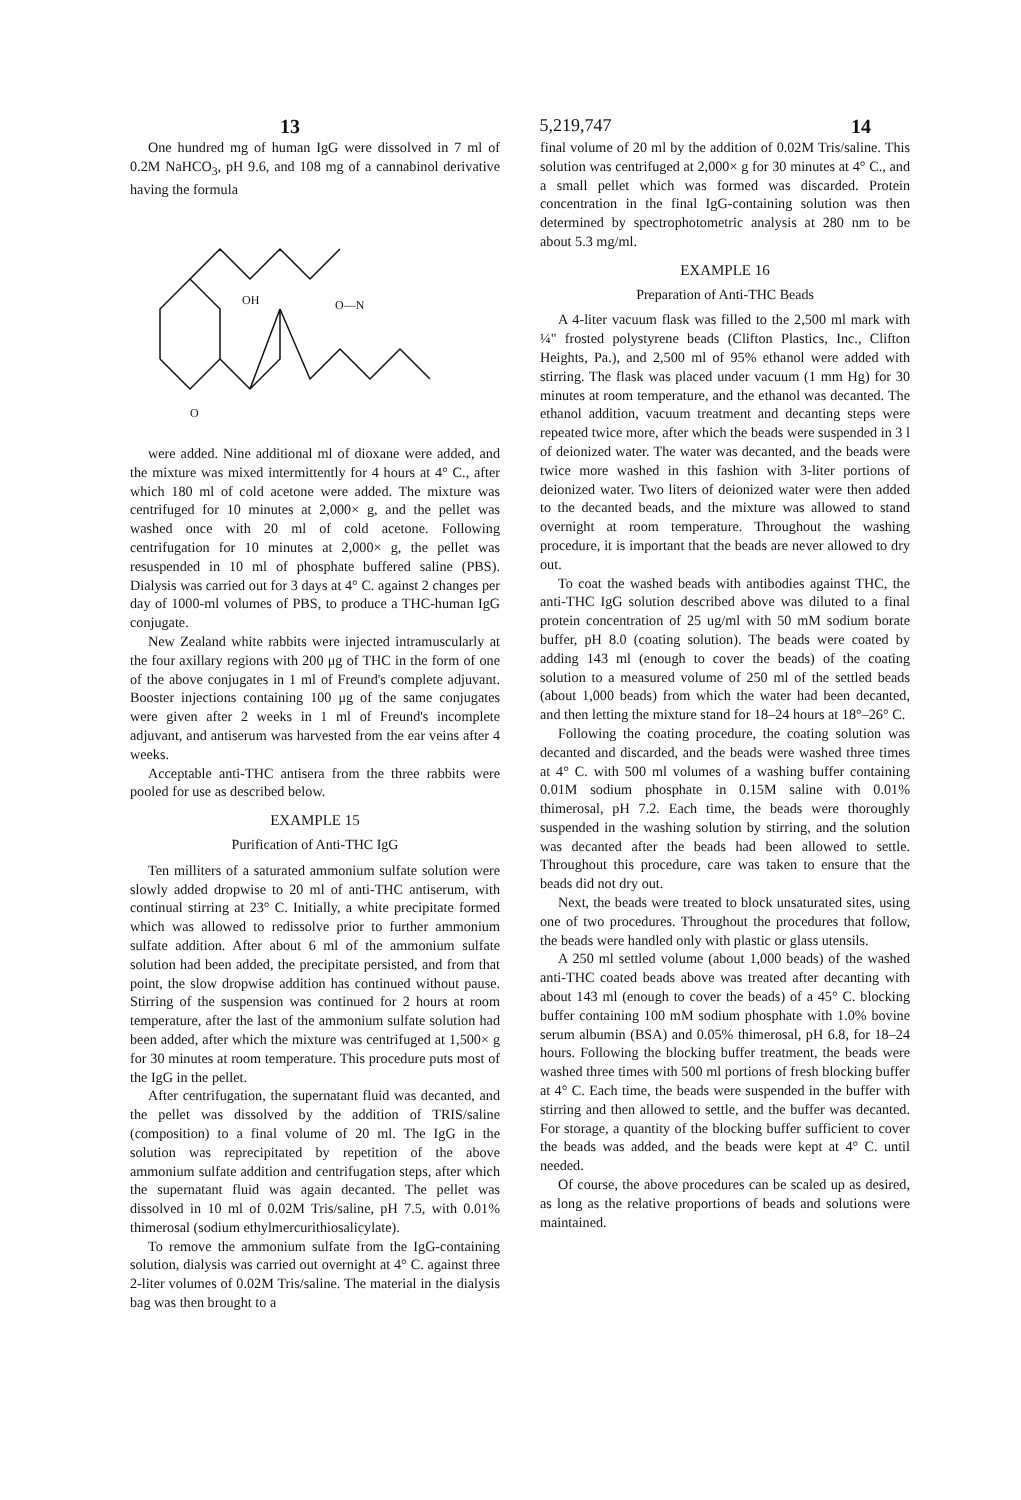13 5,219,747 14
One hundred mg of human IgG were dissolved in 7 ml of 0.2M NaHCO<sub>3</sub>, pH 9.6, and 108 mg of a cannabinol derivative having the formula
O—N
OH
O
were added. Nine additional ml of dioxane were added, and the mixture was mixed intermittently for 4 hours at 4° C., after which 180 ml of cold acetone were added. The mixture was centrifuged for 10 minutes at 2,000× g, and the pellet was washed once with 20 ml of cold acetone. Following centrifugation for 10 minutes at 2,000× g, the pellet was resuspended in 10 ml of phosphate buffered saline (PBS). Dialysis was carried out for 3 days at 4° C. against 2 changes per day of 1000-ml volumes of PBS, to produce a THC-human IgG conjugate.
New Zealand white rabbits were injected intramuscularly at the four axillary regions with 200 μg of THC in the form of one of the above conjugates in 1 ml of Freund's complete adjuvant. Booster injections containing 100 μg of the same conjugates were given after 2 weeks in 1 ml of Freund's incomplete adjuvant, and antiserum was harvested from the ear veins after 4 weeks.
Acceptable anti-THC antisera from the three rabbits were pooled for use as described below.
EXAMPLE 15
Purification of Anti-THC IgG
Ten milliters of a saturated ammonium sulfate solution were slowly added dropwise to 20 ml of anti-THC antiserum, with continual stirring at 23° C. Initially, a white precipitate formed which was allowed to redissolve prior to further ammonium sulfate addition. After about 6 ml of the ammonium sulfate solution had been added, the precipitate persisted, and from that point, the slow dropwise addition has continued without pause. Stirring of the suspension was continued for 2 hours at room temperature, after the last of the ammonium sulfate solution had been added, after which the mixture was centrifuged at 1,500× g for 30 minutes at room temperature. This procedure puts most of the IgG in the pellet.
After centrifugation, the supernatant fluid was decanted, and the pellet was dissolved by the addition of TRIS/saline (composition) to a final volume of 20 ml. The IgG in the solution was reprecipitated by repetition of the above ammonium sulfate addition and centrifugation steps, after which the supernatant fluid was again decanted. The pellet was dissolved in 10 ml of 0.02M Tris/saline, pH 7.5, with 0.01% thimerosal (sodium ethylmercurithiosalicylate).
To remove the ammonium sulfate from the IgG-containing solution, dialysis was carried out overnight at 4° C. against three 2-liter volumes of 0.02M Tris/saline. The material in the dialysis bag was then brought to a
final volume of 20 ml by the addition of 0.02M Tris/saline. This solution was centrifuged at 2,000× g for 30 minutes at 4° C., and a small pellet which was formed was discarded. Protein concentration in the final IgG-containing solution was then determined by spectrophotometric analysis at 280 nm to be about 5.3 mg/ml.
EXAMPLE 16
Preparation of Anti-THC Beads
A 4-liter vacuum flask was filled to the 2,500 ml mark with ¼" frosted polystyrene beads (Clifton Plastics, Inc., Clifton Heights, Pa.), and 2,500 ml of 95% ethanol were added with stirring. The flask was placed under vacuum (1 mm Hg) for 30 minutes at room temperature, and the ethanol was decanted. The ethanol addition, vacuum treatment and decanting steps were repeated twice more, after which the beads were suspended in 3 l of deionized water. The water was decanted, and the beads were twice more washed in this fashion with 3-liter portions of deionized water. Two liters of deionized water were then added to the decanted beads, and the mixture was allowed to stand overnight at room temperature. Throughout the washing procedure, it is important that the beads are never allowed to dry out.
To coat the washed beads with antibodies against THC, the anti-THC IgG solution described above was diluted to a final protein concentration of 25 ug/ml with 50 mM sodium borate buffer, pH 8.0 (coating solution). The beads were coated by adding 143 ml (enough to cover the beads) of the coating solution to a measured volume of 250 ml of the settled beads (about 1,000 beads) from which the water had been decanted, and then letting the mixture stand for 18–24 hours at 18°–26° C.
Following the coating procedure, the coating solution was decanted and discarded, and the beads were washed three times at 4° C. with 500 ml volumes of a washing buffer containing 0.01M sodium phosphate in 0.15M saline with 0.01% thimerosal, pH 7.2. Each time, the beads were thoroughly suspended in the washing solution by stirring, and the solution was decanted after the beads had been allowed to settle. Throughout this procedure, care was taken to ensure that the beads did not dry out.
Next, the beads were treated to block unsaturated sites, using one of two procedures. Throughout the procedures that follow, the beads were handled only with plastic or glass utensils.
A 250 ml settled volume (about 1,000 beads) of the washed anti-THC coated beads above was treated after decanting with about 143 ml (enough to cover the beads) of a 45° C. blocking buffer containing 100 mM sodium phosphate with 1.0% bovine serum albumin (BSA) and 0.05% thimerosal, pH 6.8, for 18–24 hours. Following the blocking buffer treatment, the beads were washed three times with 500 ml portions of fresh blocking buffer at 4° C. Each time, the beads were suspended in the buffer with stirring and then allowed to settle, and the buffer was decanted. For storage, a quantity of the blocking buffer sufficient to cover the beads was added, and the beads were kept at 4° C. until needed.
Of course, the above procedures can be scaled up as desired, as long as the relative proportions of beads and solutions were maintained.